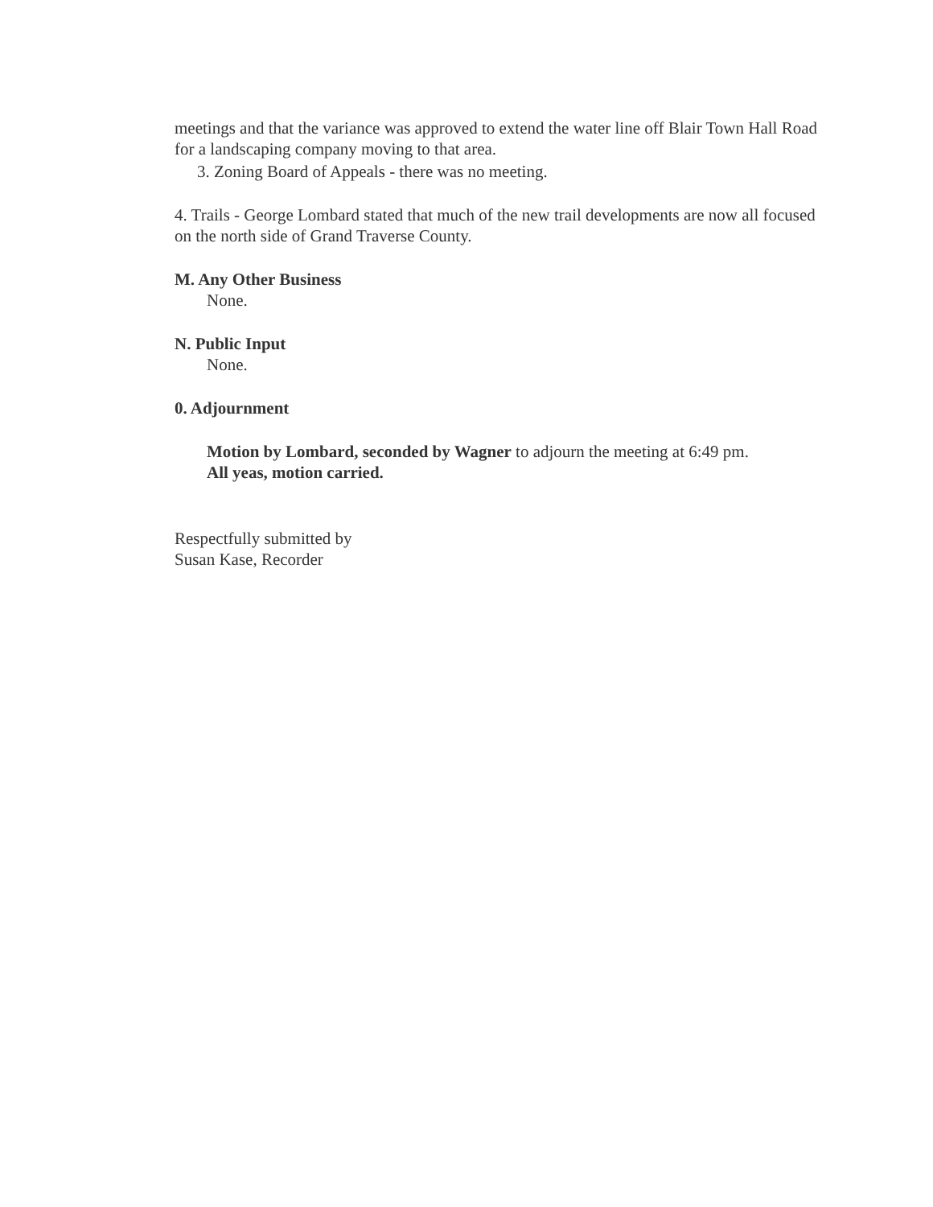meetings and that the variance was approved to extend the water line off Blair Town Hall Road for a landscaping company moving to that area.
3. Zoning Board of Appeals - there was no meeting.
4. Trails - George Lombard stated that much of the new trail developments are now all focused on the north side of Grand Traverse County.
M. Any Other Business
None.
N. Public Input
None.
0. Adjournment
Motion by Lombard, seconded by Wagner to adjourn the meeting at 6:49 pm.
All yeas, motion carried.
Respectfully submitted by
Susan Kase, Recorder